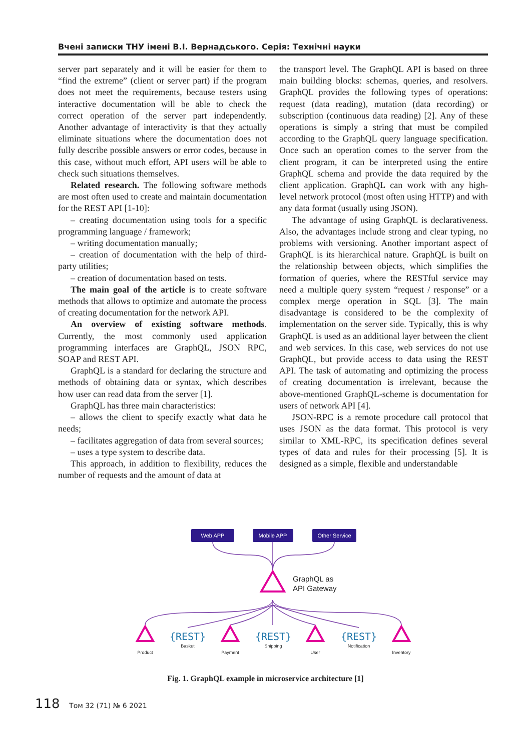Вчені записки ТНУ імені В.І. Вернадського. Серія: Технічні науки
server part separately and it will be easier for them to “find the extreme” (client or server part) if the program does not meet the requirements, because testers using interactive documentation will be able to check the correct operation of the server part independently. Another advantage of interactivity is that they actually eliminate situations where the documentation does not fully describe possible answers or error codes, because in this case, without much effort, API users will be able to check such situations themselves.
Related research. The following software methods are most often used to create and maintain documentation for the REST API [1-10]:
– creating documentation using tools for a specific programming language / framework;
– writing documentation manually;
– creation of documentation with the help of third-party utilities;
– creation of documentation based on tests.
The main goal of the article is to create software methods that allows to optimize and automate the process of creating documentation for the network API.
An overview of existing software methods. Currently, the most commonly used application programming interfaces are GraphQL, JSON RPC, SOAP and REST API.
GraphQL is a standard for declaring the structure and methods of obtaining data or syntax, which describes how user can read data from the server [1].
GraphQL has three main characteristics:
– allows the client to specify exactly what data he needs;
– facilitates aggregation of data from several sources;
– uses a type system to describe data.
This approach, in addition to flexibility, reduces the number of requests and the amount of data at
the transport level. The GraphQL API is based on three main building blocks: schemas, queries, and resolvers. GraphQL provides the following types of operations: request (data reading), mutation (data recording) or subscription (continuous data reading) [2]. Any of these operations is simply a string that must be compiled according to the GraphQL query language specification. Once such an operation comes to the server from the client program, it can be interpreted using the entire GraphQL schema and provide the data required by the client application. GraphQL can work with any high-level network protocol (most often using HTTP) and with any data format (usually using JSON).
The advantage of using GraphQL is declarativeness. Also, the advantages include strong and clear typing, no problems with versioning. Another important aspect of GraphQL is its hierarchical nature. GraphQL is built on the relationship between objects, which simplifies the formation of queries, where the RESTful service may need a multiple query system “request / response” or a complex merge operation in SQL [3]. The main disadvantage is considered to be the complexity of implementation on the server side. Typically, this is why GraphQL is used as an additional layer between the client and web services. In this case, web services do not use GraphQL, but provide access to data using the REST API. The task of automating and optimizing the process of creating documentation is irrelevant, because the above-mentioned GraphQL-scheme is documentation for users of network API [4].
JSON-RPC is a remote procedure call protocol that uses JSON as the data format. This protocol is very similar to XML-RPC, its specification defines several types of data and rules for their processing [5]. It is designed as a simple, flexible and understandable
Web APP
Mobile APP
Other Service
GraphQL as
API Gateway
{REST}
{REST}
{REST}
Product
Basket
Payment
Shipping
User
Notification
Inventory
Fig. 1. GraphQL example in microservice architecture [1]
118 Том 32 (71) № 6 2021